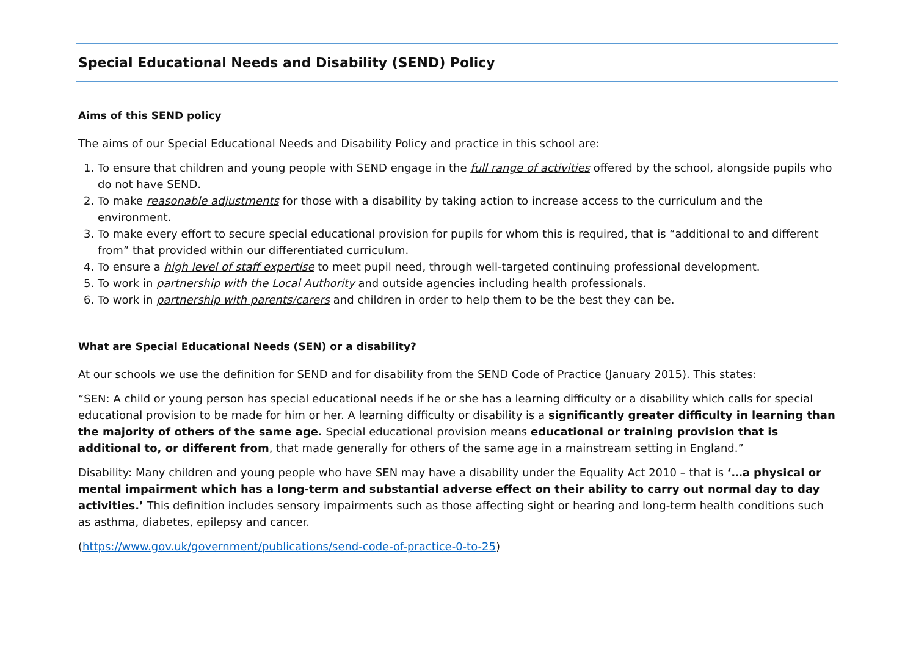Special Educational Needs and Disability (SEND) Policy
Aims of this SEND policy
The aims of our Special Educational Needs and Disability Policy and practice in this school are:
1. To ensure that children and young people with SEND engage in the full range of activities offered by the school, alongside pupils who do not have SEND.
2. To make reasonable adjustments for those with a disability by taking action to increase access to the curriculum and the environment.
3. To make every effort to secure special educational provision for pupils for whom this is required, that is “additional to and different from” that provided within our differentiated curriculum.
4. To ensure a high level of staff expertise to meet pupil need, through well-targeted continuing professional development.
5. To work in partnership with the Local Authority and outside agencies including health professionals.
6. To work in partnership with parents/carers and children in order to help them to be the best they can be.
What are Special Educational Needs (SEN) or a disability?
At our schools we use the definition for SEND and for disability from the SEND Code of Practice (January 2015). This states:
“SEN: A child or young person has special educational needs if he or she has a learning difficulty or a disability which calls for special educational provision to be made for him or her. A learning difficulty or disability is a significantly greater difficulty in learning than the majority of others of the same age. Special educational provision means educational or training provision that is additional to, or different from, that made generally for others of the same age in a mainstream setting in England.”
Disability: Many children and young people who have SEN may have a disability under the Equality Act 2010 – that is ‘…a physical or mental impairment which has a long-term and substantial adverse effect on their ability to carry out normal day to day activities.’ This definition includes sensory impairments such as those affecting sight or hearing and long-term health conditions such as asthma, diabetes, epilepsy and cancer.
(https://www.gov.uk/government/publications/send-code-of-practice-0-to-25)